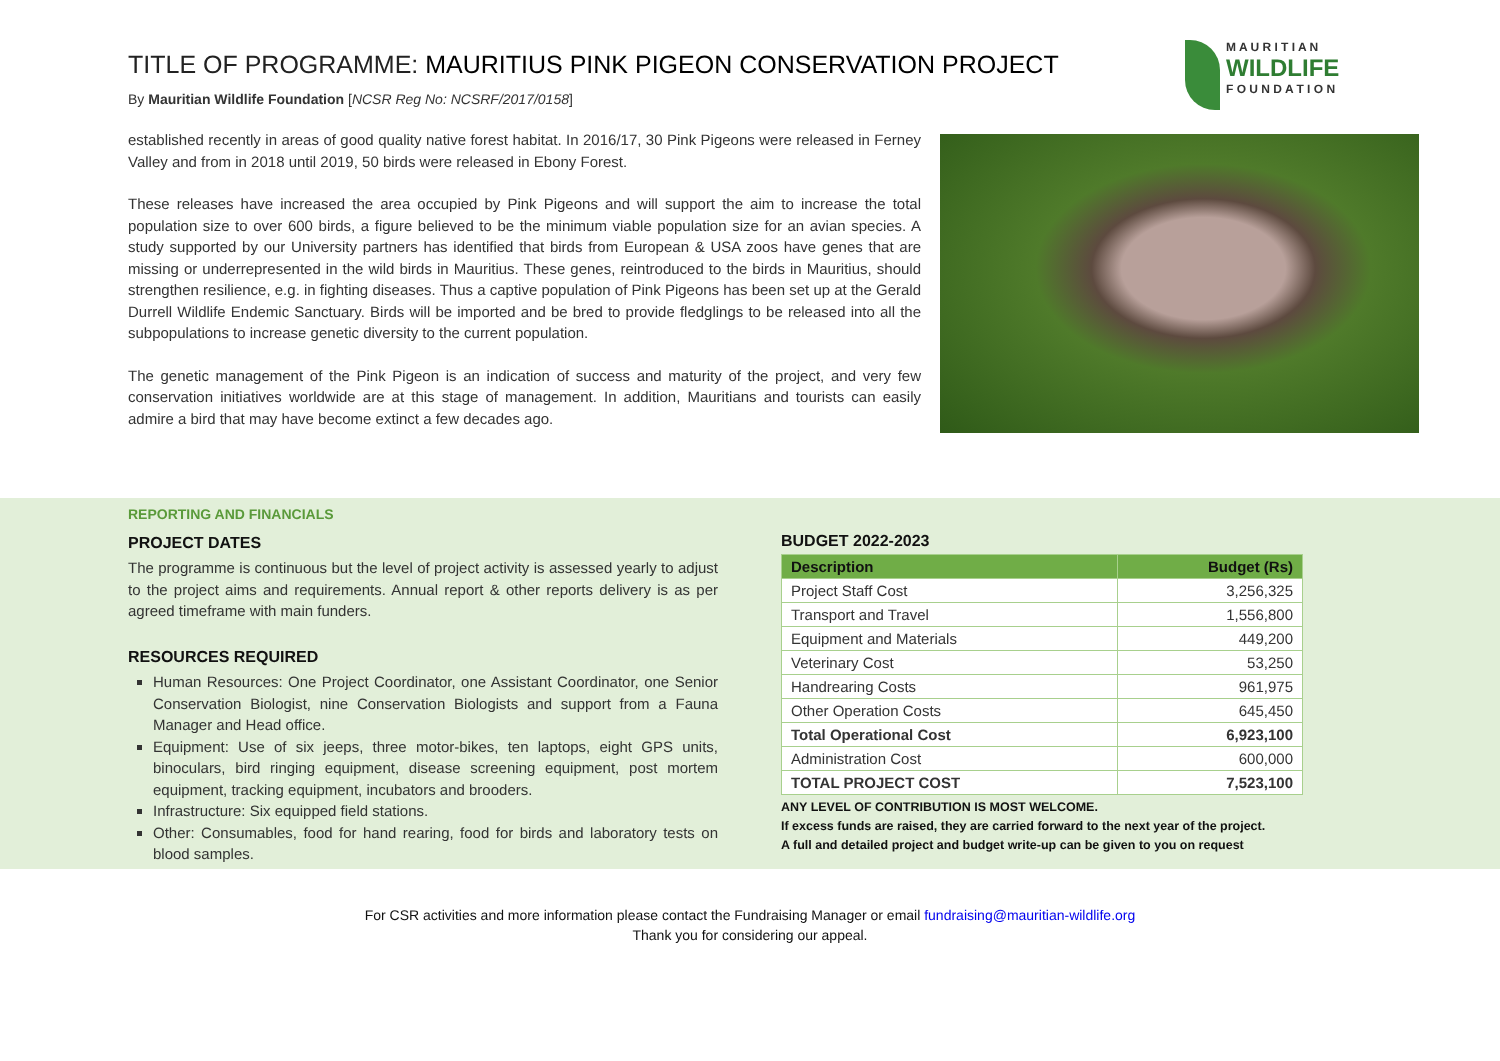TITLE OF PROGRAMME: MAURITIUS PINK PIGEON CONSERVATION PROJECT
By Mauritian Wildlife Foundation [NCSR Reg No: NCSRF/2017/0158]
M A U R I T I A N
WILDLIFE
F O U N D A T I O N
established recently in areas of good quality native forest habitat. In 2016/17, 30 Pink Pigeons were released in Ferney Valley and from in 2018 until 2019, 50 birds were released in Ebony Forest.
These releases have increased the area occupied by Pink Pigeons and will support the aim to increase the total population size to over 600 birds, a figure believed to be the minimum viable population size for an avian species. A study supported by our University partners has identified that birds from European & USA zoos have genes that are missing or underrepresented in the wild birds in Mauritius. These genes, reintroduced to the birds in Mauritius, should strengthen resilience, e.g. in fighting diseases. Thus a captive population of Pink Pigeons has been set up at the Gerald Durrell Wildlife Endemic Sanctuary. Birds will be imported and be bred to provide fledglings to be released into all the subpopulations to increase genetic diversity to the current population.
The genetic management of the Pink Pigeon is an indication of success and maturity of the project, and very few conservation initiatives worldwide are at this stage of management. In addition, Mauritians and tourists can easily admire a bird that may have become extinct a few decades ago.
REPORTING AND FINANCIALS
PROJECT DATES
The programme is continuous but the level of project activity is assessed yearly to adjust to the project aims and requirements. Annual report & other reports delivery is as per agreed timeframe with main funders.
RESOURCES REQUIRED
Human Resources: One Project Coordinator, one Assistant Coordinator, one Senior Conservation Biologist, nine Conservation Biologists and support from a Fauna Manager and Head office.
Equipment: Use of six jeeps, three motor-bikes, ten laptops, eight GPS units, binoculars, bird ringing equipment, disease screening equipment, post mortem equipment, tracking equipment, incubators and brooders.
Infrastructure: Six equipped field stations.
Other: Consumables, food for hand rearing, food for birds and laboratory tests on blood samples.
BUDGET 2022-2023
| Description | Budget (Rs) |
| --- | --- |
| Project Staff Cost | 3,256,325 |
| Transport and Travel | 1,556,800 |
| Equipment and Materials | 449,200 |
| Veterinary Cost | 53,250 |
| Handrearing Costs | 961,975 |
| Other Operation Costs | 645,450 |
| Total Operational Cost | 6,923,100 |
| Administration Cost | 600,000 |
| TOTAL PROJECT COST | 7,523,100 |
ANY LEVEL OF CONTRIBUTION IS MOST WELCOME.
If excess funds are raised, they are carried forward to the next year of the project.
A full and detailed project and budget write-up can be given to you on request
For CSR activities and more information please contact the Fundraising Manager or email fundraising@mauritian-wildlife.org
Thank you for considering our appeal.